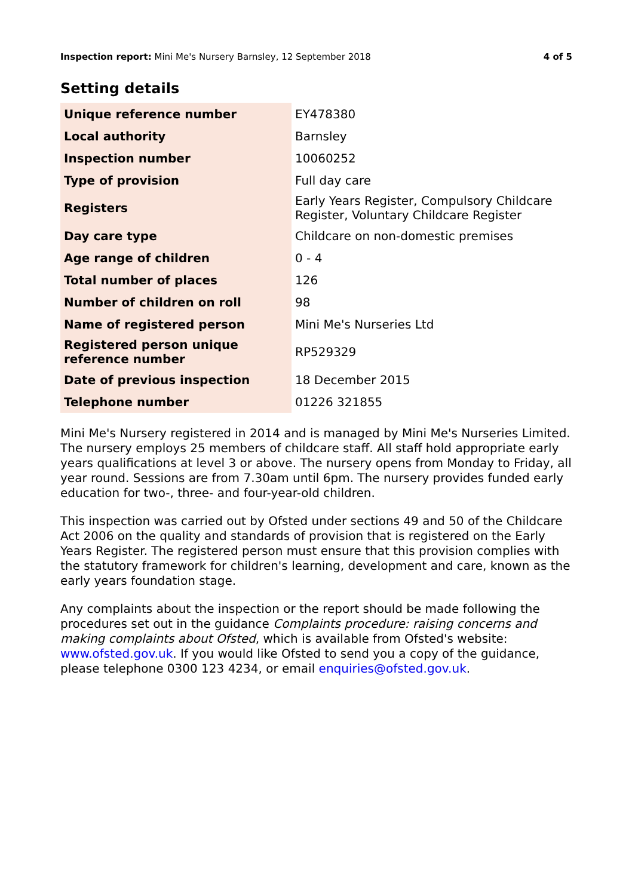Inspection report: Mini Me's Nursery Barnsley, 12 September 2018 4 of 5
Setting details
| Unique reference number | EY478380 |
| Local authority | Barnsley |
| Inspection number | 10060252 |
| Type of provision | Full day care |
| Registers | Early Years Register, Compulsory Childcare Register, Voluntary Childcare Register |
| Day care type | Childcare on non-domestic premises |
| Age range of children | 0 - 4 |
| Total number of places | 126 |
| Number of children on roll | 98 |
| Name of registered person | Mini Me's Nurseries Ltd |
| Registered person unique reference number | RP529329 |
| Date of previous inspection | 18 December 2015 |
| Telephone number | 01226 321855 |
Mini Me's Nursery registered in 2014 and is managed by Mini Me's Nurseries Limited. The nursery employs 25 members of childcare staff. All staff hold appropriate early years qualifications at level 3 or above. The nursery opens from Monday to Friday, all year round. Sessions are from 7.30am until 6pm. The nursery provides funded early education for two-, three- and four-year-old children.
This inspection was carried out by Ofsted under sections 49 and 50 of the Childcare Act 2006 on the quality and standards of provision that is registered on the Early Years Register. The registered person must ensure that this provision complies with the statutory framework for children's learning, development and care, known as the early years foundation stage.
Any complaints about the inspection or the report should be made following the procedures set out in the guidance Complaints procedure: raising concerns and making complaints about Ofsted, which is available from Ofsted's website: www.ofsted.gov.uk. If you would like Ofsted to send you a copy of the guidance, please telephone 0300 123 4234, or email enquiries@ofsted.gov.uk.